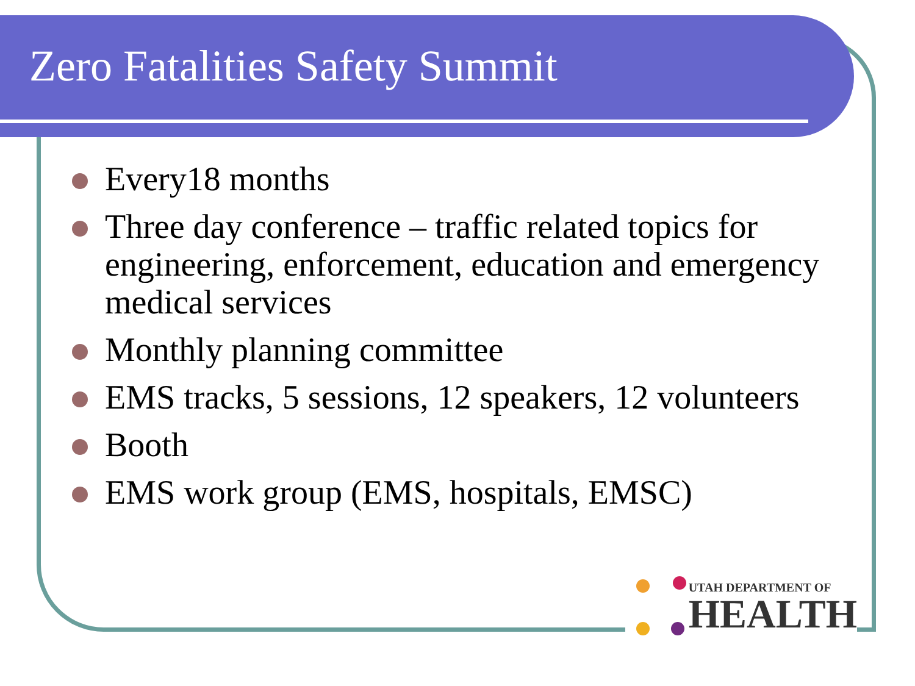Zero Fatalities Safety Summit
Every18 months
Three day conference – traffic related topics for engineering, enforcement, education and emergency medical services
Monthly planning committee
EMS tracks, 5 sessions, 12 speakers, 12 volunteers
Booth
EMS work group (EMS, hospitals, EMSC)
UTAH DEPARTMENT OF
HEALTH